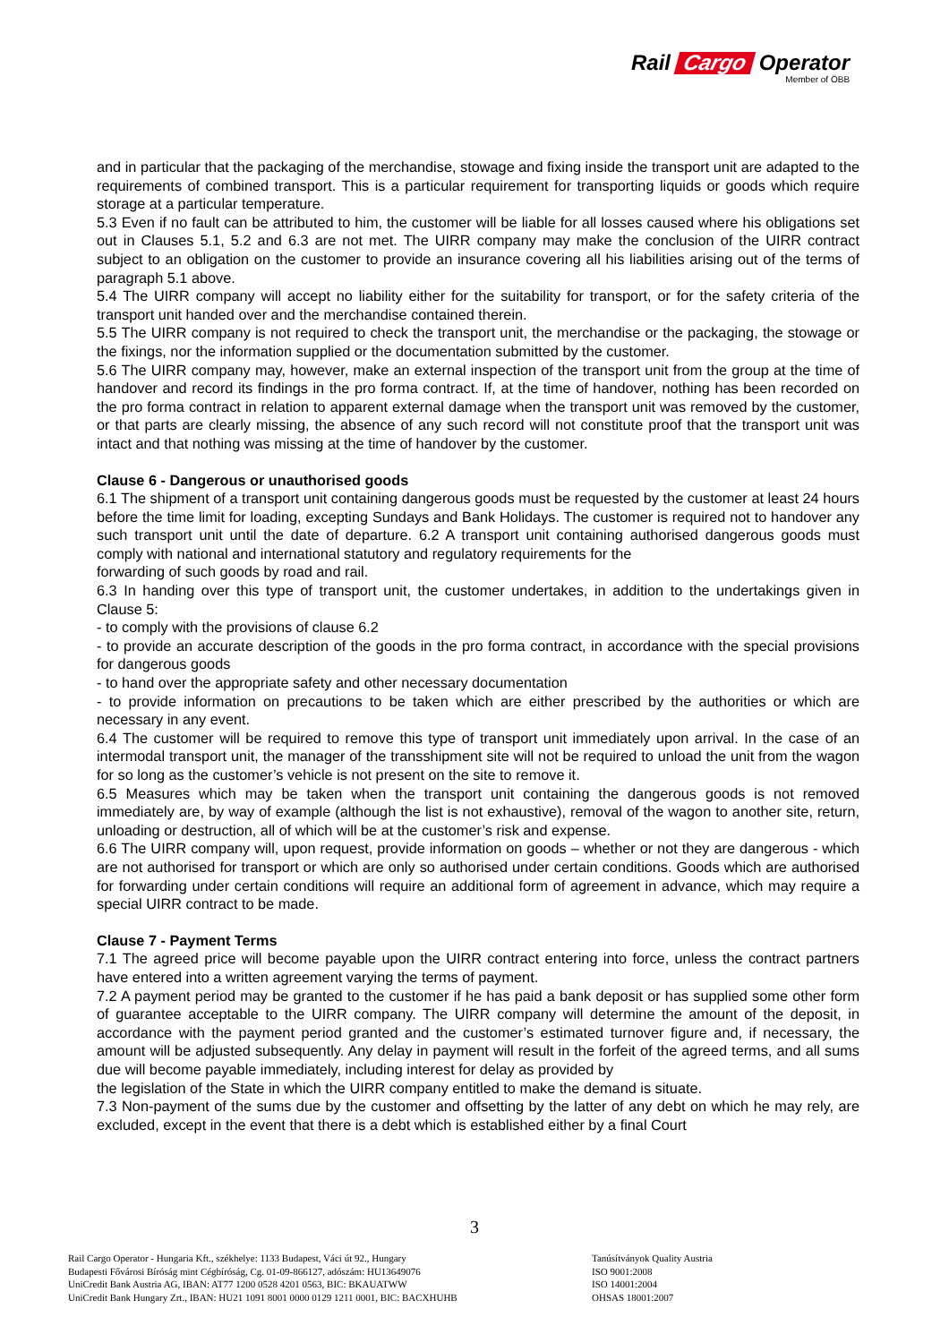Rail Cargo Operator
Member of ÖBB
and in particular that the packaging of the merchandise, stowage and fixing inside the transport unit are adapted to the requirements of combined transport. This is a particular requirement for transporting liquids or goods which require storage at a particular temperature.
5.3 Even if no fault can be attributed to him, the customer will be liable for all losses caused where his obligations set out in Clauses 5.1, 5.2 and 6.3 are not met. The UIRR company may make the conclusion of the UIRR contract subject to an obligation on the customer to provide an insurance covering all his liabilities arising out of the terms of paragraph 5.1 above.
5.4 The UIRR company will accept no liability either for the suitability for transport, or for the safety criteria of the transport unit handed over and the merchandise contained therein.
5.5 The UIRR company is not required to check the transport unit, the merchandise or the packaging, the stowage or the fixings, nor the information supplied or the documentation submitted by the customer.
5.6 The UIRR company may, however, make an external inspection of the transport unit from the group at the time of handover and record its findings in the pro forma contract. If, at the time of handover, nothing has been recorded on the pro forma contract in relation to apparent external damage when the transport unit was removed by the customer, or that parts are clearly missing, the absence of any such record will not constitute proof that the transport unit was intact and that nothing was missing at the time of handover by the customer.
Clause 6 - Dangerous or unauthorised goods
6.1 The shipment of a transport unit containing dangerous goods must be requested by the customer at least 24 hours before the time limit for loading, excepting Sundays and Bank Holidays. The customer is required not to handover any such transport unit until the date of departure. 6.2 A transport unit containing authorised dangerous goods must comply with national and international statutory and regulatory requirements for the
forwarding of such goods by road and rail.
6.3 In handing over this type of transport unit, the customer undertakes, in addition to the undertakings given in Clause 5:
- to comply with the provisions of clause 6.2
- to provide an accurate description of the goods in the pro forma contract, in accordance with the special provisions for dangerous goods
- to hand over the appropriate safety and other necessary documentation
- to provide information on precautions to be taken which are either prescribed by the authorities or which are necessary in any event.
6.4 The customer will be required to remove this type of transport unit immediately upon arrival. In the case of an intermodal transport unit, the manager of the transshipment site will not be required to unload the unit from the wagon for so long as the customer’s vehicle is not present on the site to remove it.
6.5 Measures which may be taken when the transport unit containing the dangerous goods is not removed immediately are, by way of example (although the list is not exhaustive), removal of the wagon to another site, return, unloading or destruction, all of which will be at the customer’s risk and expense.
6.6 The UIRR company will, upon request, provide information on goods – whether or not they are dangerous - which are not authorised for transport or which are only so authorised under certain conditions. Goods which are authorised for forwarding under certain conditions will require an additional form of agreement in advance, which may require a special UIRR contract to be made.
Clause 7 - Payment Terms
7.1 The agreed price will become payable upon the UIRR contract entering into force, unless the contract partners have entered into a written agreement varying the terms of payment.
7.2 A payment period may be granted to the customer if he has paid a bank deposit or has supplied some other form of guarantee acceptable to the UIRR company. The UIRR company will determine the amount of the deposit, in accordance with the payment period granted and the customer’s estimated turnover figure and, if necessary, the amount will be adjusted subsequently. Any delay in payment will result in the forfeit of the agreed terms, and all sums due will become payable immediately, including interest for delay as provided by
the legislation of the State in which the UIRR company entitled to make the demand is situate.
7.3 Non-payment of the sums due by the customer and offsetting by the latter of any debt on which he may rely, are excluded, except in the event that there is a debt which is established either by a final Court
3
Rail Cargo Operator - Hungaria Kft., székhelye: 1133 Budapest, Váci út 92., Hungary
Budapesti Fővárosi Bíróság mint Cégbíróság, Cg. 01-09-866127, adószám: HU13649076
UniCredit Bank Austria AG, IBAN: AT77 1200 0528 4201 0563, BIC: BKAUATWW
UniCredit Bank Hungary Zrt., IBAN: HU21 1091 8001 0000 0129 1211 0001, BIC: BACXHUHB
Tanúsítványok Quality Austria
ISO 9001:2008
ISO 14001:2004
OHSAS 18001:2007